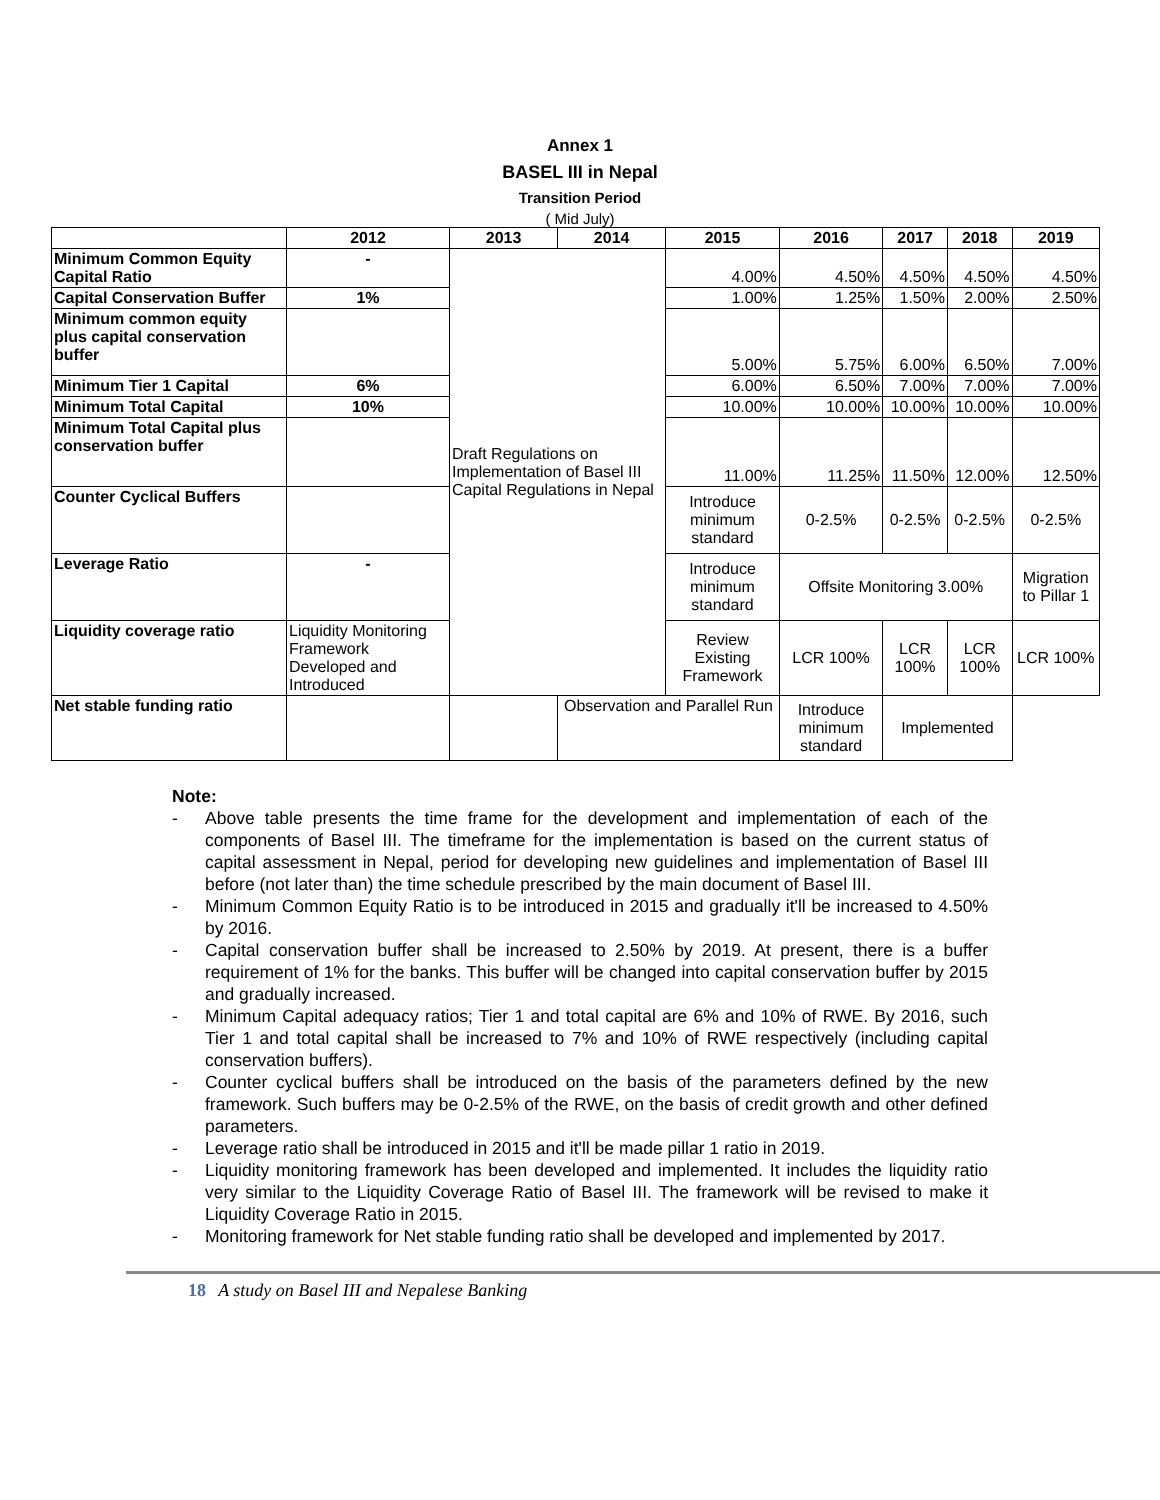Annex 1
BASEL III in Nepal
Transition Period
( Mid July)
| | 2012 | 2013 | 2014 | 2015 | 2016 | 2017 | 2018 | 2019 |
| --- | --- | --- | --- | --- | --- | --- | --- | --- |
| Minimum Common Equity Capital Ratio | - | Draft Regulations on Implementation of Basel III Capital Regulations in Nepal | | 4.00% | 4.50% | 4.50% | 4.50% | 4.50% |
| Capital Conservation Buffer | 1% | | | 1.00% | 1.25% | 1.50% | 2.00% | 2.50% |
| Minimum common equity plus capital conservation buffer | | | | 5.00% | 5.75% | 6.00% | 6.50% | 7.00% |
| Minimum Tier 1 Capital | 6% | | | 6.00% | 6.50% | 7.00% | 7.00% | 7.00% |
| Minimum Total Capital | 10% | | | 10.00% | 10.00% | 10.00% | 10.00% | 10.00% |
| Minimum Total Capital plus conservation buffer | | | | 11.00% | 11.25% | 11.50% | 12.00% | 12.50% |
| Counter Cyclical Buffers | | | | Introduce minimum standard | 0-2.5% | 0-2.5% | 0-2.5% | 0-2.5% |
| Leverage Ratio | - | | | Introduce minimum standard | Offsite Monitoring 3.00% | | | Migration to Pillar 1 |
| Liquidity coverage ratio | Liquidity Monitoring Framework Developed and Introduced | | | Review Existing Framework | LCR 100% | LCR 100% | LCR 100% | LCR 100% |
| Net stable funding ratio | | | Observation and Parallel Run | | Introduce minimum standard | Implemented | | |
Note:
- Above table presents the time frame for the development and implementation of each of the components of Basel III. The timeframe for the implementation is based on the current status of capital assessment in Nepal, period for developing new guidelines and implementation of Basel III before (not later than) the time schedule prescribed by the main document of Basel III.
- Minimum Common Equity Ratio is to be introduced in 2015 and gradually it'll be increased to 4.50% by 2016.
- Capital conservation buffer shall be increased to 2.50% by 2019. At present, there is a buffer requirement of 1% for the banks. This buffer will be changed into capital conservation buffer by 2015 and gradually increased.
- Minimum Capital adequacy ratios; Tier 1 and total capital are 6% and 10% of RWE. By 2016, such Tier 1 and total capital shall be increased to 7% and 10% of RWE respectively (including capital conservation buffers).
- Counter cyclical buffers shall be introduced on the basis of the parameters defined by the new framework. Such buffers may be 0-2.5% of the RWE, on the basis of credit growth and other defined parameters.
- Leverage ratio shall be introduced in 2015 and it'll be made pillar 1 ratio in 2019.
- Liquidity monitoring framework has been developed and implemented. It includes the liquidity ratio very similar to the Liquidity Coverage Ratio of Basel III. The framework will be revised to make it Liquidity Coverage Ratio in 2015.
- Monitoring framework for Net stable funding ratio shall be developed and implemented by 2017.
18 A study on Basel III and Nepalese Banking